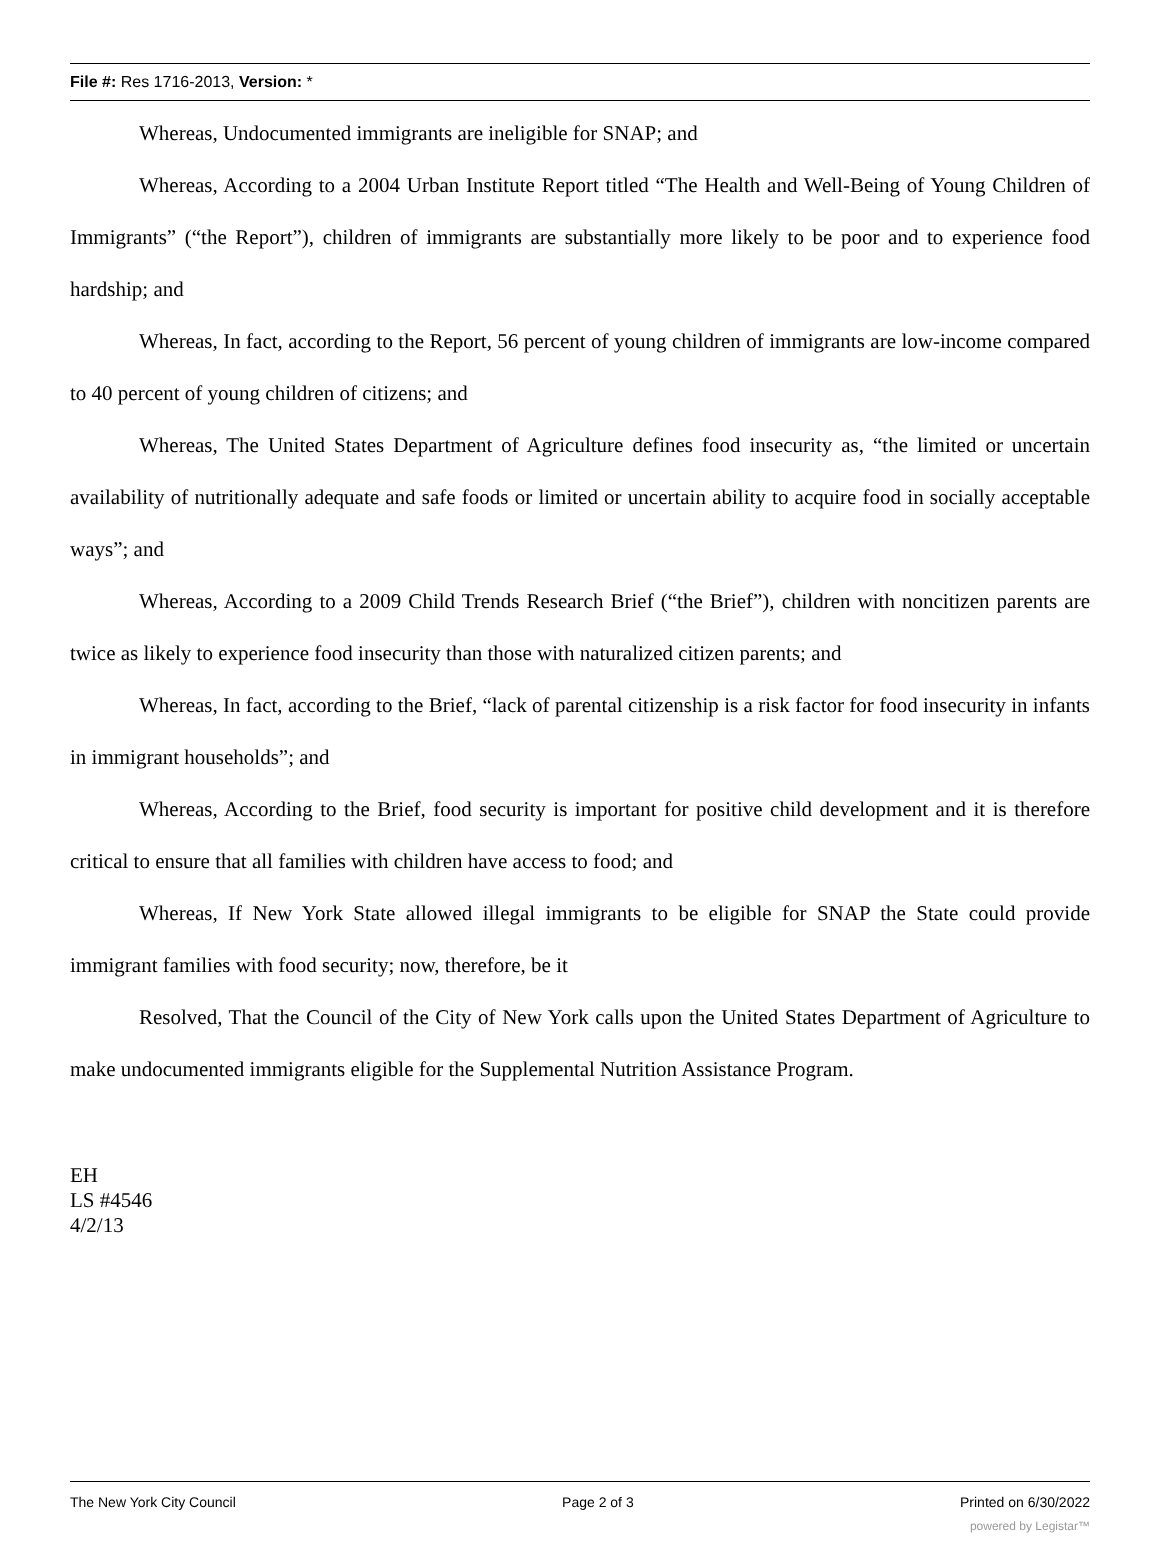File #: Res 1716-2013, Version: *
Whereas, Undocumented immigrants are ineligible for SNAP; and
Whereas, According to a 2004 Urban Institute Report titled “The Health and Well-Being of Young Children of Immigrants” (“the Report”), children of immigrants are substantially more likely to be poor and to experience food hardship; and
Whereas, In fact, according to the Report, 56 percent of young children of immigrants are low-income compared to 40 percent of young children of citizens; and
Whereas, The United States Department of Agriculture defines food insecurity as, “the limited or uncertain availability of nutritionally adequate and safe foods or limited or uncertain ability to acquire food in socially acceptable ways”; and
Whereas, According to a 2009 Child Trends Research Brief (“the Brief”), children with noncitizen parents are twice as likely to experience food insecurity than those with naturalized citizen parents; and
Whereas, In fact, according to the Brief, “lack of parental citizenship is a risk factor for food insecurity in infants in immigrant households”; and
Whereas, According to the Brief, food security is important for positive child development and it is therefore critical to ensure that all families with children have access to food; and
Whereas, If New York State allowed illegal immigrants to be eligible for SNAP the State could provide immigrant families with food security; now, therefore, be it
Resolved, That the Council of the City of New York calls upon the United States Department of Agriculture to make undocumented immigrants eligible for the Supplemental Nutrition Assistance Program.
EH
LS #4546
4/2/13
The New York City Council Page 2 of 3 Printed on 6/30/2022
powered by Legistar™